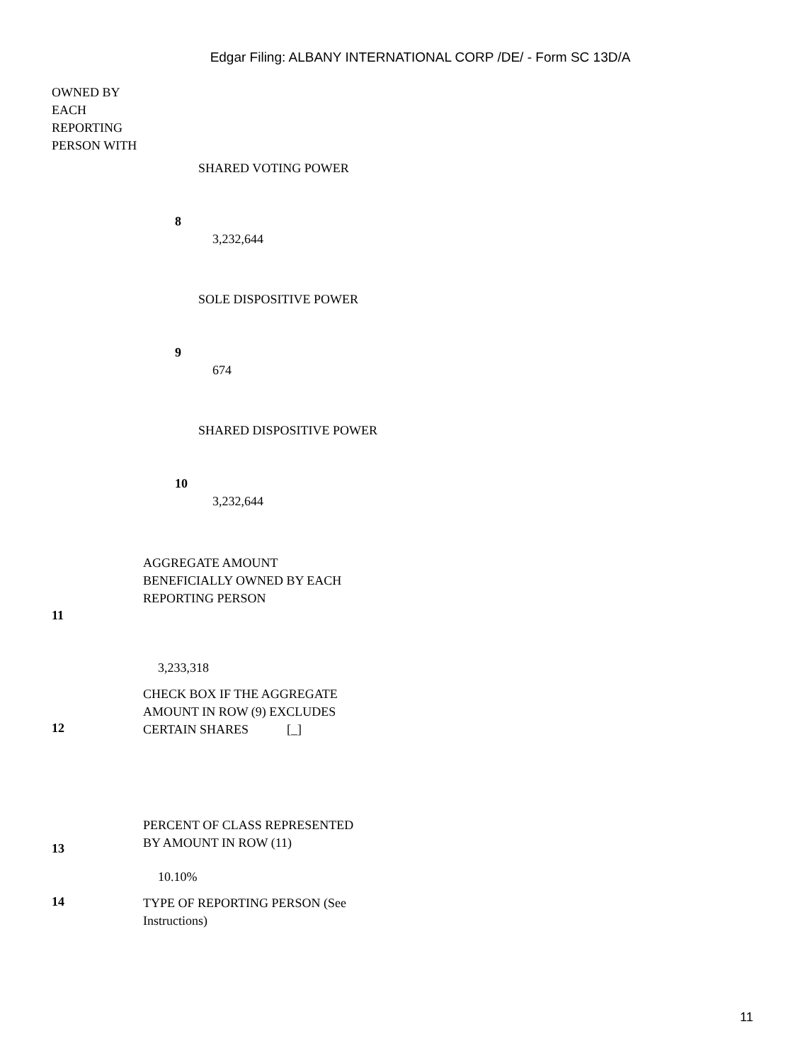Edgar Filing: ALBANY INTERNATIONAL CORP /DE/ - Form SC 13D/A
OWNED BY
EACH
REPORTING
PERSON WITH
SHARED VOTING POWER
8
3,232,644
SOLE DISPOSITIVE POWER
9
674
SHARED DISPOSITIVE POWER
10
3,232,644
AGGREGATE AMOUNT
BENEFICIALLY OWNED BY EACH
REPORTING PERSON
11
3,233,318
CHECK BOX IF THE AGGREGATE
AMOUNT IN ROW (9) EXCLUDES
CERTAIN SHARES [_]
12
PERCENT OF CLASS REPRESENTED
BY AMOUNT IN ROW (11)
13
10.10%
14
TYPE OF REPORTING PERSON (See
Instructions)
11